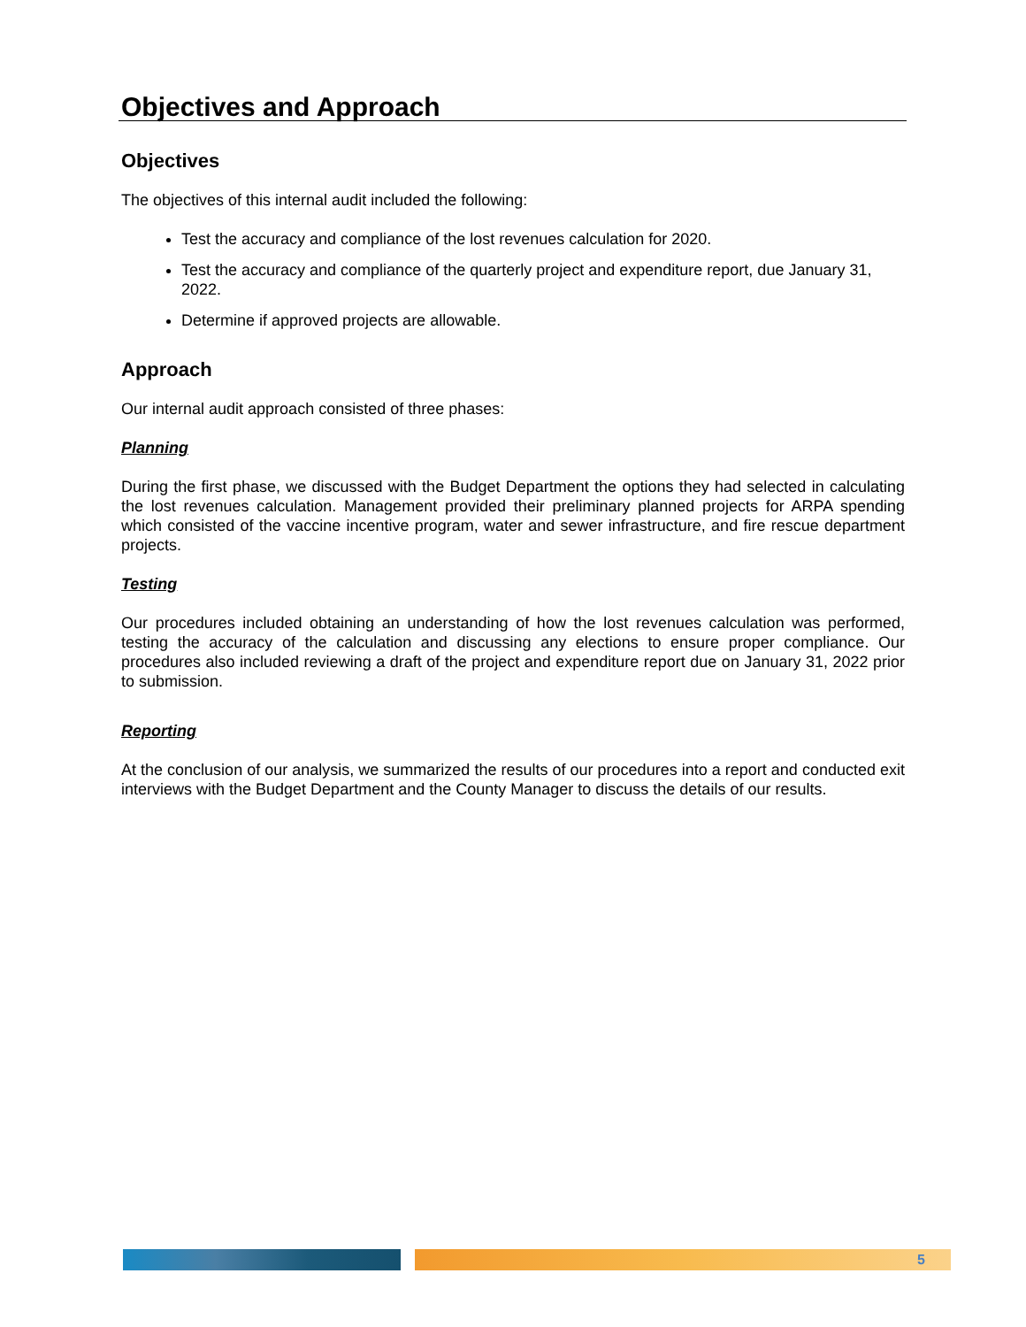Objectives and Approach
Objectives
The objectives of this internal audit included the following:
Test the accuracy and compliance of the lost revenues calculation for 2020.
Test the accuracy and compliance of the quarterly project and expenditure report, due January 31, 2022.
Determine if approved projects are allowable.
Approach
Our internal audit approach consisted of three phases:
Planning
During the first phase, we discussed with the Budget Department the options they had selected in calculating the lost revenues calculation. Management provided their preliminary planned projects for ARPA spending which consisted of the vaccine incentive program, water and sewer infrastructure, and fire rescue department projects.
Testing
Our procedures included obtaining an understanding of how the lost revenues calculation was performed, testing the accuracy of the calculation and discussing any elections to ensure proper compliance. Our procedures also included reviewing a draft of the project and expenditure report due on January 31, 2022 prior to submission.
Reporting
At the conclusion of our analysis, we summarized the results of our procedures into a report and conducted exit interviews with the Budget Department and the County Manager to discuss the details of our results.
5